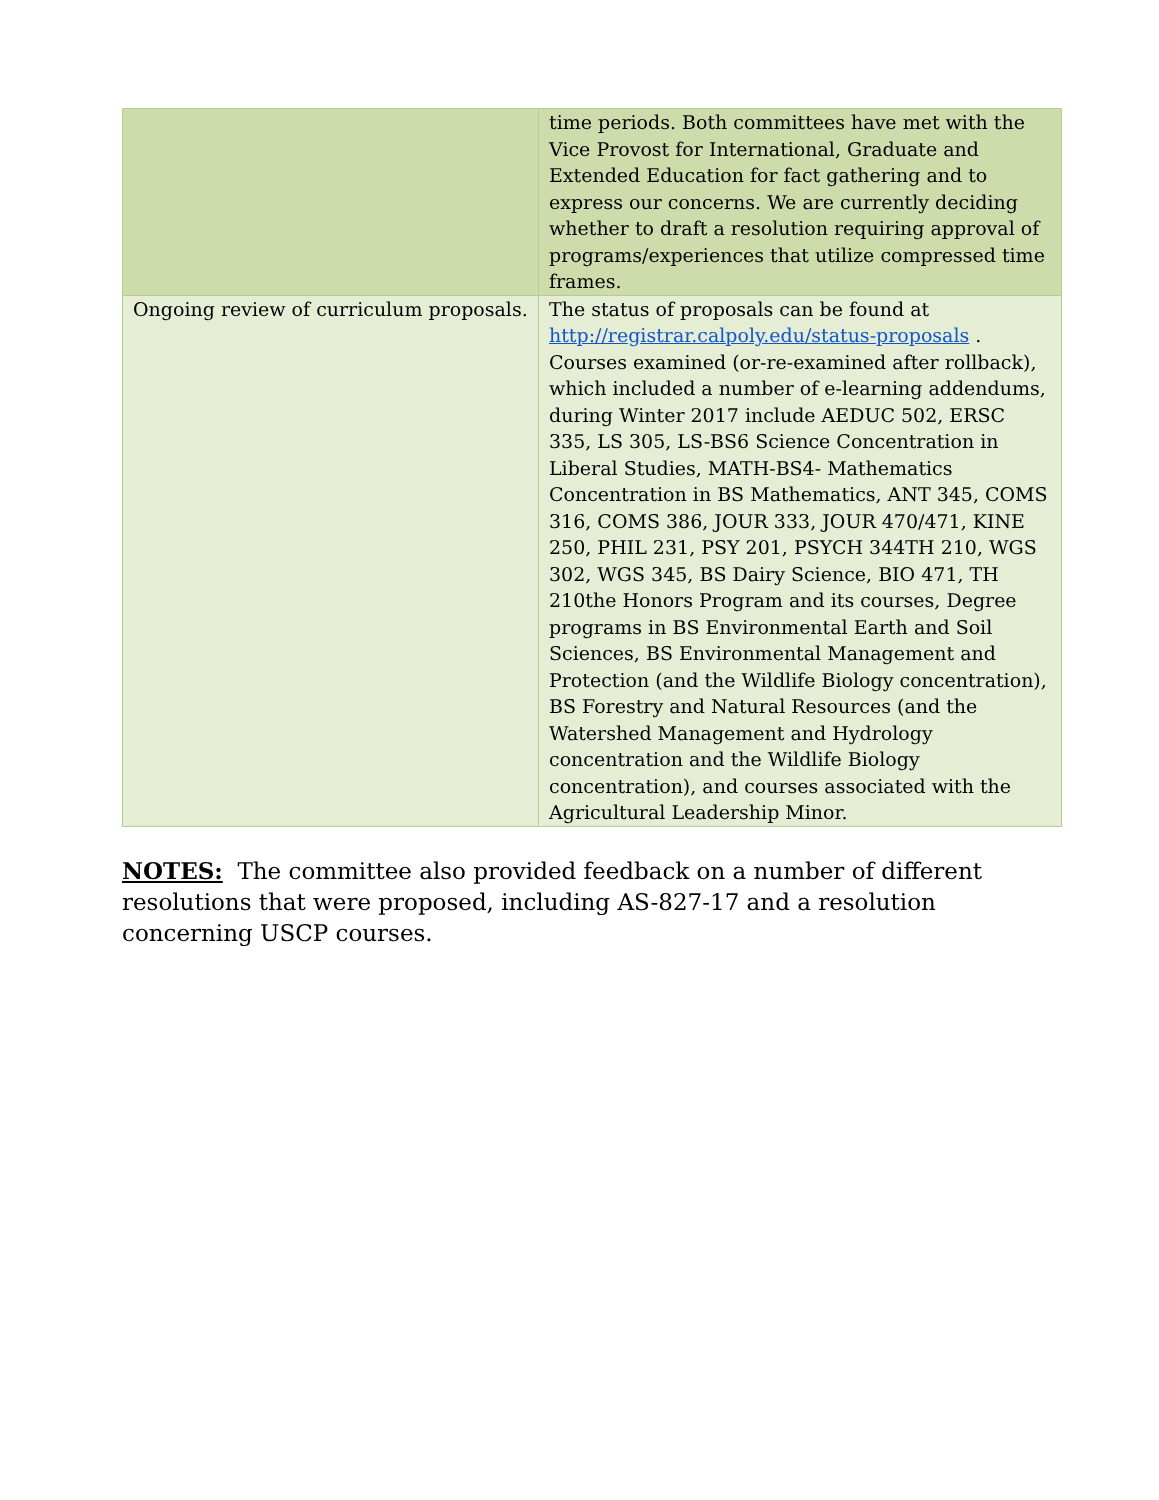| | time periods. Both committees have met with the Vice Provost for International, Graduate and Extended Education for fact gathering and to express our concerns. We are currently deciding whether to draft a resolution requiring approval of programs/experiences that utilize compressed time frames. |
| Ongoing review of curriculum proposals. | The status of proposals can be found at http://registrar.calpoly.edu/status-proposals . Courses examined (or-re-examined after rollback), which included a number of e-learning addendums, during Winter 2017 include AEDUC 502, ERSC 335, LS 305, LS-BS6 Science Concentration in Liberal Studies, MATH-BS4- Mathematics Concentration in BS Mathematics, ANT 345, COMS 316, COMS 386, JOUR 333, JOUR 470/471, KINE 250, PHIL 231, PSY 201, PSYCH 344TH 210, WGS 302, WGS 345, BS Dairy Science, BIO 471, TH 210the Honors Program and its courses, Degree programs in BS Environmental Earth and Soil Sciences, BS Environmental Management and Protection (and the Wildlife Biology concentration), BS Forestry and Natural Resources (and the Watershed Management and Hydrology concentration and the Wildlife Biology concentration), and courses associated with the Agricultural Leadership Minor. |
NOTES: The committee also provided feedback on a number of different resolutions that were proposed, including AS-827-17 and a resolution concerning USCP courses.